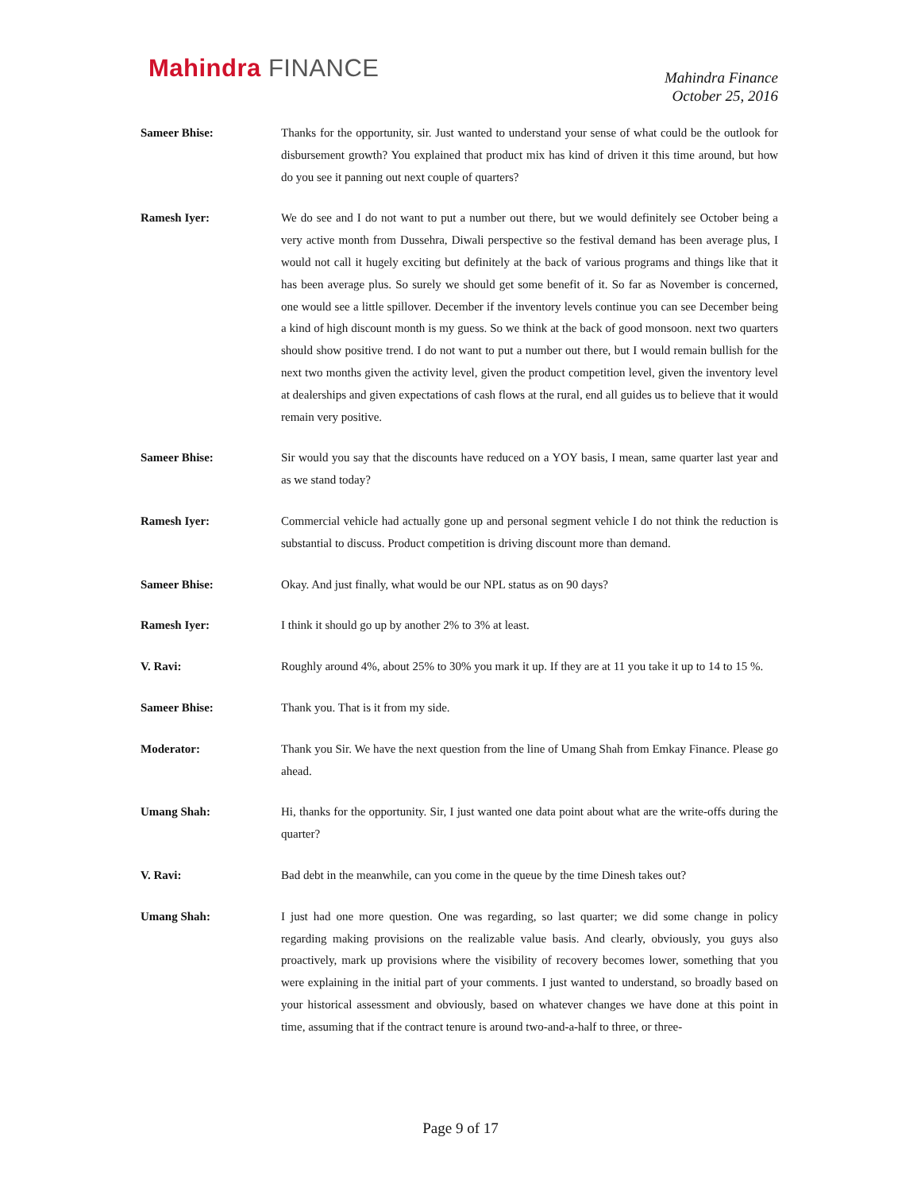Mahindra FINANCE
Mahindra Finance
October 25, 2016
Sameer Bhise: Thanks for the opportunity, sir. Just wanted to understand your sense of what could be the outlook for disbursement growth? You explained that product mix has kind of driven it this time around, but how do you see it panning out next couple of quarters?
Ramesh Iyer: We do see and I do not want to put a number out there, but we would definitely see October being a very active month from Dussehra, Diwali perspective so the festival demand has been average plus, I would not call it hugely exciting but definitely at the back of various programs and things like that it has been average plus. So surely we should get some benefit of it. So far as November is concerned, one would see a little spillover. December if the inventory levels continue you can see December being a kind of high discount month is my guess. So we think at the back of good monsoon. next two quarters should show positive trend. I do not want to put a number out there, but I would remain bullish for the next two months given the activity level, given the product competition level, given the inventory level at dealerships and given expectations of cash flows at the rural, end all guides us to believe that it would remain very positive.
Sameer Bhise: Sir would you say that the discounts have reduced on a YOY basis, I mean, same quarter last year and as we stand today?
Ramesh Iyer: Commercial vehicle had actually gone up and personal segment vehicle I do not think the reduction is substantial to discuss. Product competition is driving discount more than demand.
Sameer Bhise: Okay. And just finally, what would be our NPL status as on 90 days?
Ramesh Iyer: I think it should go up by another 2% to 3% at least.
V. Ravi: Roughly around 4%, about 25% to 30% you mark it up. If they are at 11 you take it up to 14 to 15 %.
Sameer Bhise: Thank you. That is it from my side.
Moderator: Thank you Sir. We have the next question from the line of Umang Shah from Emkay Finance. Please go ahead.
Umang Shah: Hi, thanks for the opportunity. Sir, I just wanted one data point about what are the write-offs during the quarter?
V. Ravi: Bad debt in the meanwhile, can you come in the queue by the time Dinesh takes out?
Umang Shah: I just had one more question. One was regarding, so last quarter; we did some change in policy regarding making provisions on the realizable value basis. And clearly, obviously, you guys also proactively, mark up provisions where the visibility of recovery becomes lower, something that you were explaining in the initial part of your comments. I just wanted to understand, so broadly based on your historical assessment and obviously, based on whatever changes we have done at this point in time, assuming that if the contract tenure is around two-and-a-half to three, or three-
Page 9 of 17